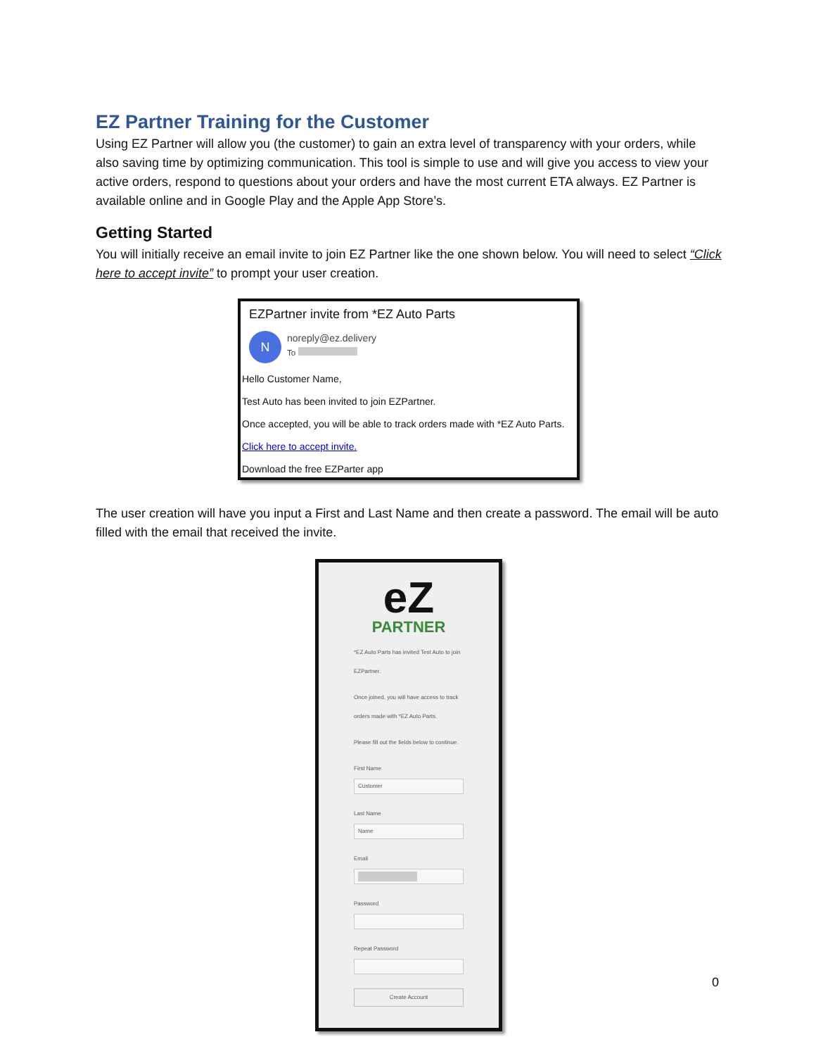EZ Partner Training for the Customer
Using EZ Partner will allow you (the customer) to gain an extra level of transparency with your orders, while also saving time by optimizing communication. This tool is simple to use and will give you access to view your active orders, respond to questions about your orders and have the most current ETA always. EZ Partner is available online and in Google Play and the Apple App Store’s.
Getting Started
You will initially receive an email invite to join EZ Partner like the one shown below. You will need to select “Click here to accept invite” to prompt your user creation.
EZPartner invite from *EZ Auto Parts
Nnoreply@ez.delivery
To
Hello Customer Name,
Test Auto has been invited to join EZPartner.
Once accepted, you will be able to track orders made with *EZ Auto Parts.
Click here to accept invite.
Download the free EZParter app
The user creation will have you input a First and Last Name and then create a password. The email will be auto filled with the email that received the invite.
eZ
PARTNER
*EZ Auto Parts has invited Test Auto to join EZPartner.
Once joined, you will have access to track orders made with *EZ Auto Parts.
Please fill out the fields below to continue.
First Name
Customer
Last Name
Name
Email
Password
Repeat Password
Create Account
0